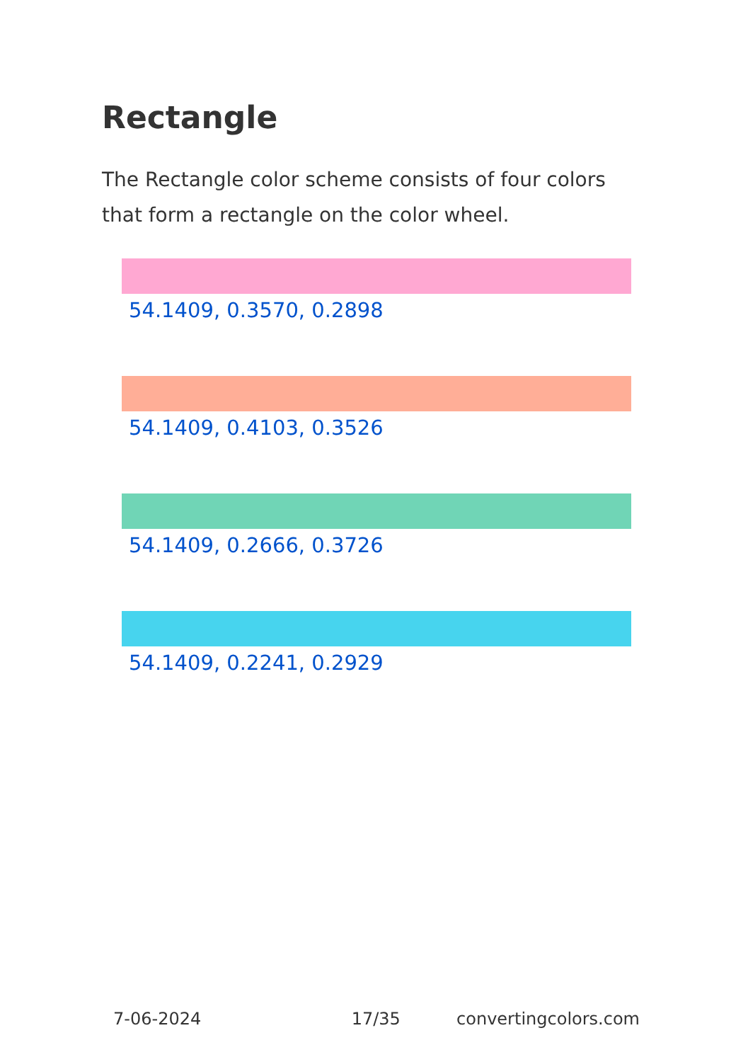Rectangle
The Rectangle color scheme consists of four colors that form a rectangle on the color wheel.
54.1409, 0.3570, 0.2898
54.1409, 0.4103, 0.3526
54.1409, 0.2666, 0.3726
54.1409, 0.2241, 0.2929
7-06-2024 17/35 convertingcolors.com